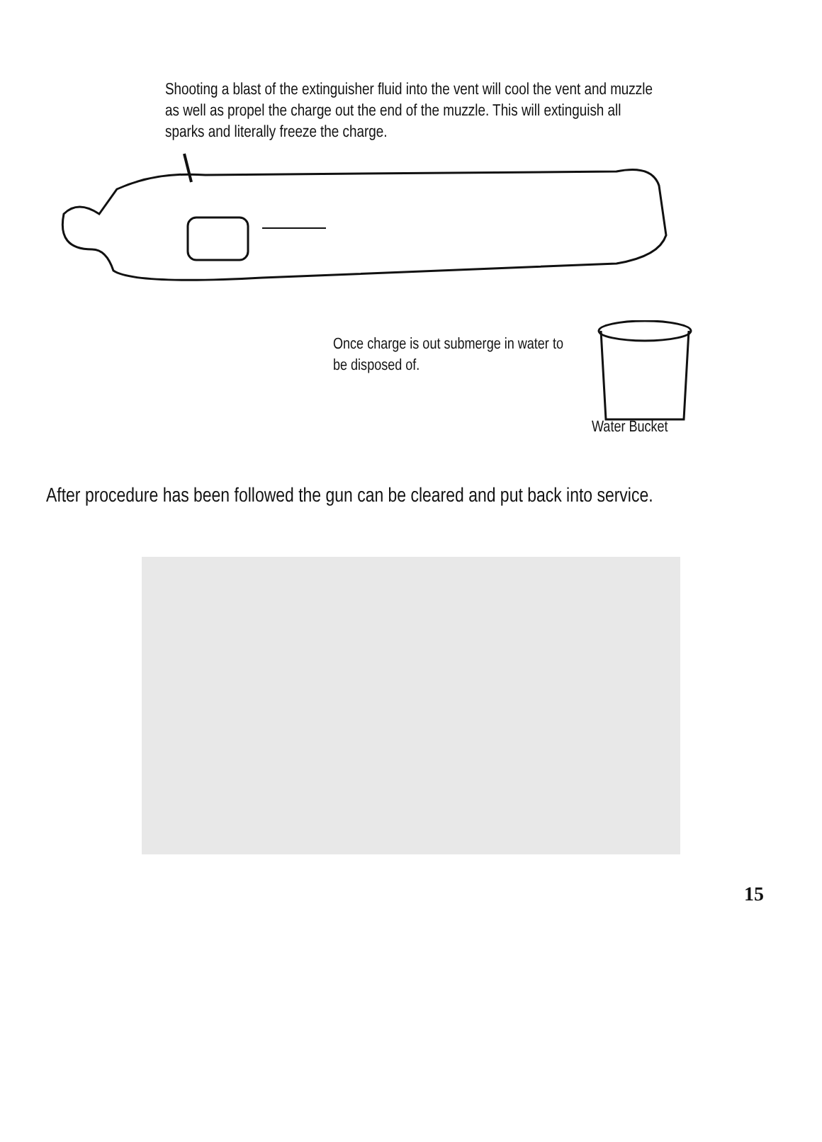Shooting a blast of the extinguisher fluid into the vent will cool the vent and muzzle as well as propel the charge out the end of the muzzle. This will extinguish all sparks and literally freeze the charge.
Once charge is out submerge in water to be disposed of.
Water Bucket
After procedure has been followed the gun can be cleared and put back into service.
15